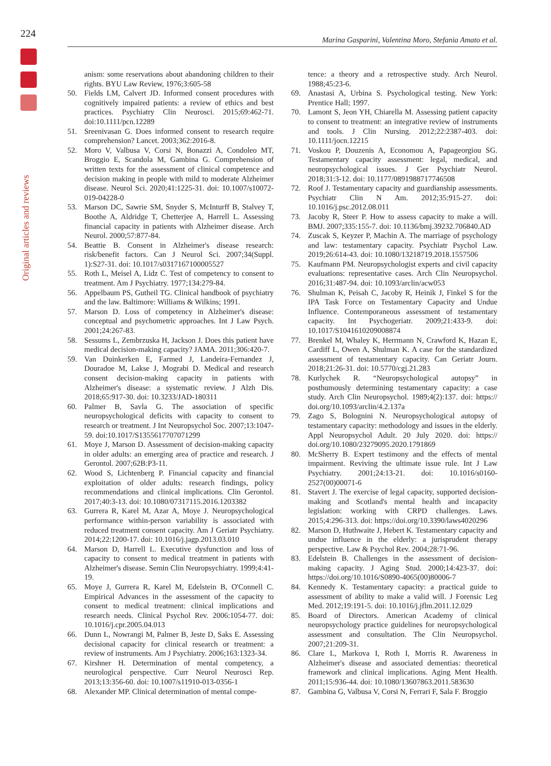224
Original articles and reviews
Marina Gasparini, Valentina Moro, Stefania Amato et al.
anism: some reservations about abandoning children to their rights. BYU Law Review, 1976;3:605-58
50. Fields LM, Calvert JD. Informed consent procedures with cognitively impaired patients: a review of ethics and best practices. Psychiatry Clin Neurosci. 2015;69:462-71. doi:10.1111/pcn.12289
51. Sreenivasan G. Does informed consent to research require comprehension? Lancet. 2003;362:2016-8.
52. Moro V, Valbusa V, Corsi N, Bonazzi A, Condoleo MT, Broggio E, Scandola M, Gambina G. Comprehension of written texts for the assessment of clinical competence and decision making in people with mild to moderate Alzheimer disease. Neurol Sci. 2020;41:1225-31. doi: 10.1007/s10072-019-04228-0
53. Marson DC, Sawrie SM, Snyder S, McInturff B, Stalvey T, Boothe A, Aldridge T, Chetterjee A, Harrell L. Assessing financial capacity in patients with Alzheimer disease. Arch Neurol. 2000;57:877-84.
54. Beattie B. Consent in Alzheimer's disease research: risk/benefit factors. Can J Neurol Sci. 2007;34(Suppl. 1):S27-31. doi: 10.1017/s0317167100005527
55. Roth L, Meisel A, Lidz C. Test of competency to consent to treatment. Am J Psychiatry. 1977;134:279-84.
56. Appelbaum PS, Gutheil TG. Clinical handbook of psychiatry and the law. Baltimore: Williams & Wilkins; 1991.
57. Marson D. Loss of competency in Alzheimer's disease: conceptual and psychometric approaches. Int J Law Psych. 2001;24:267-83.
58. Sessums L, Zembrzuska H, Jackson J. Does this patient have medical decision-making capacity? JAMA. 2011;306:420-7.
59. Van Duinkerken E, Farmed J, Landeira-Fernandez J, Douradoe M, Lakse J, Mograbi D. Medical and research consent decision-making capacity in patients with Alzheimer's disease: a systematic review. J Alzh Dis. 2018;65:917-30. doi: 10.3233/JAD-180311
60. Palmer B, Savla G. The association of specific neuropsychological deficits with capacity to consent to research or treatment. J Int Neuropsychol Soc. 2007;13:1047-59. doi:10.1017/S1355617707071299
61. Moye J, Marson D. Assessment of decision-making capacity in older adults: an emerging area of practice and research. J Gerontol. 2007;62B:P3-11.
62. Wood S, Lichtenberg P. Financial capacity and financial exploitation of older adults: research findings, policy recommendations and clinical implications. Clin Gerontol. 2017;40:3-13. doi: 10.1080/07317115.2016.1203382
63. Gurrera R, Karel M, Azar A, Moye J. Neuropsychological performance within-person variability is associated with reduced treatment consent capacity. Am J Geriatr Psychiatry. 2014;22:1200-17. doi: 10.1016/j.jagp.2013.03.010
64. Marson D, Harrell L. Executive dysfunction and loss of capacity to consent to medical treatment in patients with Alzheimer's disease. Semin Clin Neuropsychiatry. 1999;4:41-19.
65. Moye J, Gurrera R, Karel M, Edelstein B, O'Connell C. Empirical Advances in the assessment of the capacity to consent to medical treatment: clinical implications and research needs. Clinical Psychol Rev. 2006:1054-77. doi: 10.1016/j.cpr.2005.04.013
66. Dunn L, Nowrangi M, Palmer B, Jeste D, Saks E. Assessing decisional capacity for clinical research or treatment: a review of instruments. Am J Psychiatry. 2006;163:1323-34.
67. Kirshner H. Determination of mental competency, a neurological perspective. Curr Neurol Neurosci Rep. 2013;13:356-60. doi: 10.1007/s11910-013-0356-1
68. Alexander MP. Clinical determination of mental compe-
tence: a theory and a retrospective study. Arch Neurol. 1988;45:23-6.
69. Anastasi A, Urbina S. Psychological testing. New York: Prentice Hall; 1997.
70. Lamont S, Jeon YH, Chiarella M. Assessing patient capacity to consent to treatment: an integrative review of instruments and tools. J Clin Nursing. 2012;22:2387-403. doi: 10.1111/jocn.12215
71. Voskou P, Douzenis A, Economou A, Papageorgiou SG. Testamentary capacity assessment: legal, medical, and neuropsychological issues. J Ger Psychiatr Neurol. 2018;31:3-12. doi: 10.1177/0891988717746508
72. Roof J. Testamentary capacity and guardianship assessments. Psychiatr Clin N Am. 2012;35:915-27. doi: 10.1016/j.psc.2012.08.011
73. Jacoby R, Steer P. How to assess capacity to make a will. BMJ. 2007;335:155-7. doi: 10.1136/bmj.39232.706840.AD
74. Zuscak S, Keyzer P, Machin A. The marriage of psychology and law: testamentary capacity. Psychiatr Psychol Law. 2019;26:614-43. doi: 10.1080/13218719.2018.1557506
75. Kaufmann PM. Neuropsychologist experts and civil capacity evaluations: representative cases. Arch Clin Neuropsychol. 2016;31:487-94. doi: 10.1093/arclin/acw053
76. Shulman K, Peisah C, Jacoby R, Heinik J, Finkel S for the IPA Task Force on Testamentary Capacity and Undue Influence. Contemporaneous assessment of testamentary capacity. Int Psychogeriatr. 2009;21:433-9. doi: 10.1017/S1041610209008874
77. Brenkel M, Whaley K, Herrmann N, Crawford K, Hazan E, Cardiff L, Owen A, Shulman K. A case for the standardized assessment of testamentary capacity. Can Geriatr Journ. 2018;21:26-31. doi: 10.5770/cgj.21.283
78. Kurlychek R. “Neuropsychological autopsy” in posthumously determining testamentary capacity: a case study. Arch Clin Neuropsychol. 1989;4(2):137. doi: https:// doi.org/10.1093/arclin/4.2.137a
79. Zago S, Bolognini N. Neuropsychological autopsy of testamentary capacity: methodology and issues in the elderly. Appl Neuropsychol Adult. 20 July 2020. doi: https:// doi.org/10.1080/23279095.2020.1791869
80. McSherry B. Expert testimony and the effects of mental impairment. Reviving the ultimate issue rule. Int J Law Psychiatry. 2001;24:13-21. doi: 10.1016/s0160-2527(00)00071-6
81. Stavert J. The exercise of legal capacity, supported decision-making and Scotland's mental health and incapacity legislation: working with CRPD challenges. Laws. 2015;4:296-313. doi: https://doi.org/10.3390/laws4020296
82. Marson D, Huthwaite J, Hebert K. Testamentary capacity and undue influence in the elderly: a jurisprudent therapy perspective. Law & Psychol Rev. 2004;28:71-96.
83. Edelstein B. Challenges in the assessment of decision-making capacity. J Aging Stud. 2000;14:423-37. doi: https://doi.org/10.1016/S0890-4065(00)80006-7
84. Kennedy K. Testamentary capacity: a practical guide to assessment of ability to make a valid will. J Forensic Leg Med. 2012;19:191-5. doi: 10.1016/j.jflm.2011.12.029
85. Board of Directors. American Academy of clinical neuropsychology practice guidelines for neuropsychological assessment and consultation. The Clin Neuropsychol. 2007;21:209-31.
86. Clare L, Markova I, Roth I, Morris R. Awareness in Alzheimer's disease and associated dementias: theoretical framework and clinical implications. Aging Ment Health. 2011;15:936-44. doi: 10.1080/13607863.2011.583630
87. Gambina G, Valbusa V, Corsi N, Ferrari F, Sala F. Broggio